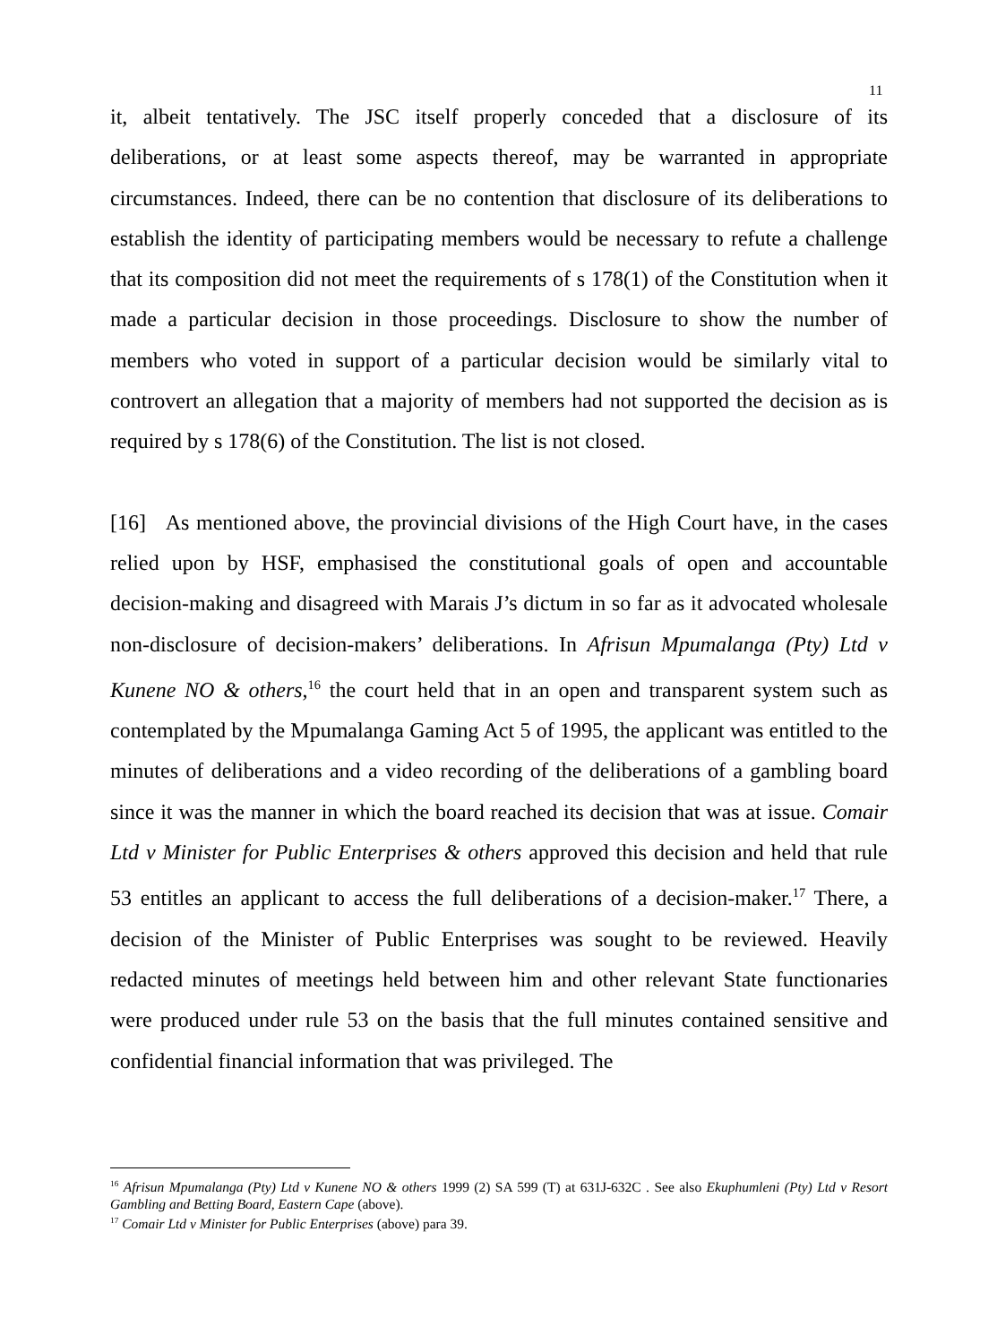11
it, albeit tentatively. The JSC itself properly conceded that a disclosure of its deliberations, or at least some aspects thereof, may be warranted in appropriate circumstances. Indeed, there can be no contention that disclosure of its deliberations to establish the identity of participating members would be necessary to refute a challenge that its composition did not meet the requirements of s 178(1) of the Constitution when it made a particular decision in those proceedings. Disclosure to show the number of members who voted in support of a particular decision would be similarly vital to controvert an allegation that a majority of members had not supported the decision as is required by s 178(6) of the Constitution. The list is not closed.
[16] As mentioned above, the provincial divisions of the High Court have, in the cases relied upon by HSF, emphasised the constitutional goals of open and accountable decision-making and disagreed with Marais J’s dictum in so far as it advocated wholesale non-disclosure of decision-makers’ deliberations. In Afrisun Mpumalanga (Pty) Ltd v Kunene NO & others,<sup>16</sup> the court held that in an open and transparent system such as contemplated by the Mpumalanga Gaming Act 5 of 1995, the applicant was entitled to the minutes of deliberations and a video recording of the deliberations of a gambling board since it was the manner in which the board reached its decision that was at issue. Comair Ltd v Minister for Public Enterprises & others approved this decision and held that rule 53 entitles an applicant to access the full deliberations of a decision-maker.<sup>17</sup> There, a decision of the Minister of Public Enterprises was sought to be reviewed. Heavily redacted minutes of meetings held between him and other relevant State functionaries were produced under rule 53 on the basis that the full minutes contained sensitive and confidential financial information that was privileged. The
<sup>16</sup> Afrisun Mpumalanga (Pty) Ltd v Kunene NO & others 1999 (2) SA 599 (T) at 631J-632C . See also Ekuphumleni (Pty) Ltd v Resort Gambling and Betting Board, Eastern Cape (above).
<sup>17</sup> Comair Ltd v Minister for Public Enterprises (above) para 39.